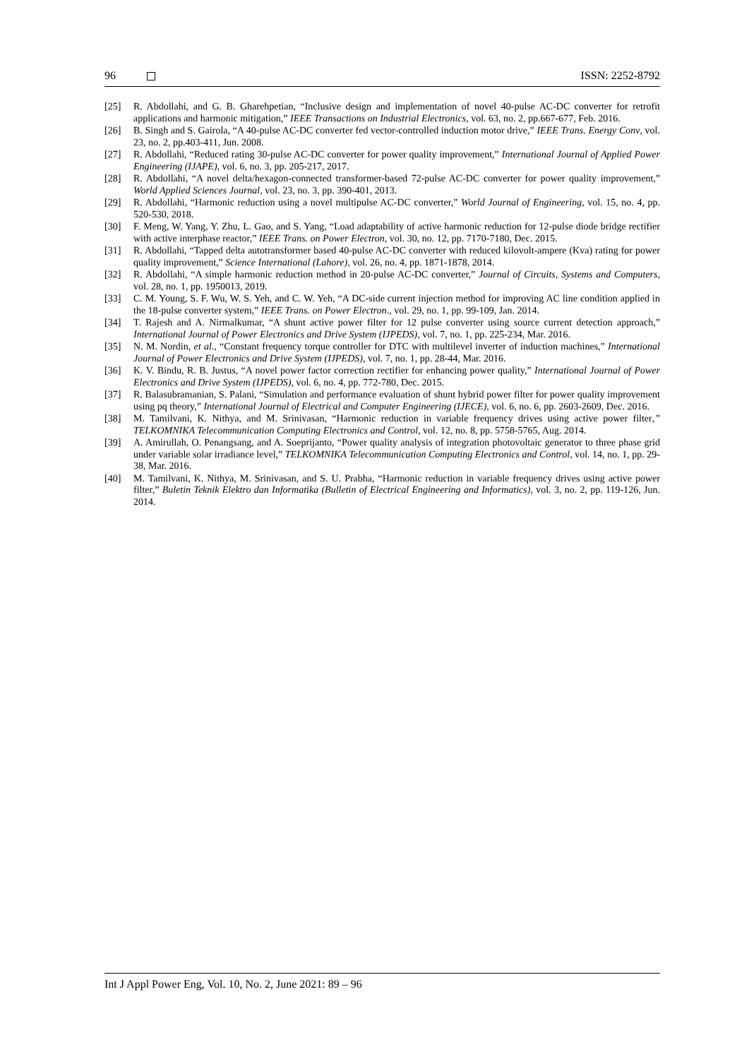96 ISSN: 2252-8792
[25] R. Abdollahi, and G. B. Gharehpetian, “Inclusive design and implementation of novel 40-pulse AC-DC converter for retrofit applications and harmonic mitigation,” IEEE Transactions on Industrial Electronics, vol. 63, no. 2, pp.667-677, Feb. 2016.
[26] B. Singh and S. Gairola, “A 40-pulse AC-DC converter fed vector-controlled induction motor drive,” IEEE Trans. Energy Conv, vol. 23, no. 2, pp.403-411, Jun. 2008.
[27] R. Abdollahi, “Reduced rating 30-pulse AC-DC converter for power quality improvement,” International Journal of Applied Power Engineering (IJAPE), vol. 6, no. 3, pp. 205-217, 2017.
[28] R. Abdollahi, “A novel delta/hexagon-connected transformer-based 72-pulse AC-DC converter for power quality improvement,” World Applied Sciences Journal, vol. 23, no. 3, pp. 390-401, 2013.
[29] R. Abdollahi, “Harmonic reduction using a novel multipulse AC-DC converter,” World Journal of Engineering, vol. 15, no. 4, pp. 520-530, 2018.
[30] F. Meng, W. Yang, Y. Zhu, L. Gao, and S. Yang, “Load adaptability of active harmonic reduction for 12-pulse diode bridge rectifier with active interphase reactor,” IEEE Trans. on Power Electron, vol. 30, no. 12, pp. 7170-7180, Dec. 2015.
[31] R. Abdollahi, “Tapped delta autotransformer based 40-pulse AC-DC converter with reduced kilovolt-ampere (Kva) rating for power quality improvement,” Science International (Lahore), vol. 26, no. 4, pp. 1871-1878, 2014.
[32] R. Abdollahi, “A simple harmonic reduction method in 20-pulse AC-DC converter,” Journal of Circuits, Systems and Computers, vol. 28, no. 1, pp. 1950013, 2019.
[33] C. M. Young, S. F. Wu, W. S. Yeh, and C. W. Yeh, “A DC-side current injection method for improving AC line condition applied in the 18-pulse converter system,” IEEE Trans. on Power Electron., vol. 29, no. 1, pp. 99-109, Jan. 2014.
[34] T. Rajesh and A. Nirmalkumar, “A shunt active power filter for 12 pulse converter using source current detection approach,” International Journal of Power Electronics and Drive System (IJPEDS), vol. 7, no. 1, pp. 225-234, Mar. 2016.
[35] N. M. Nordin, et al., “Constant frequency torque controller for DTC with multilevel inverter of induction machines,” International Journal of Power Electronics and Drive System (IJPEDS), vol. 7, no. 1, pp. 28-44, Mar. 2016.
[36] K. V. Bindu, R. B. Justus, “A novel power factor correction rectifier for enhancing power quality,” International Journal of Power Electronics and Drive System (IJPEDS), vol. 6, no. 4, pp. 772-780, Dec. 2015.
[37] R. Balasubramanian, S. Palani, “Simulation and performance evaluation of shunt hybrid power filter for power quality improvement using pq theory,” International Journal of Electrical and Computer Engineering (IJECE), vol. 6, no. 6, pp. 2603-2609, Dec. 2016.
[38] M. Tamilvani, K. Nithya, and M. Srinivasan, “Harmonic reduction in variable frequency drives using active power filter,” TELKOMNIKA Telecommunication Computing Electronics and Control, vol. 12, no. 8, pp. 5758-5765, Aug. 2014.
[39] A. Amirullah, O. Penangsang, and A. Soeprijanto, “Power quality analysis of integration photovoltaic generator to three phase grid under variable solar irradiance level,” TELKOMNIKA Telecommunication Computing Electronics and Control, vol. 14, no. 1, pp. 29-38, Mar. 2016.
[40] M. Tamilvani, K. Nithya, M. Srinivasan, and S. U. Prabha, “Harmonic reduction in variable frequency drives using active power filter,” Buletin Teknik Elektro dan Informatika (Bulletin of Electrical Engineering and Informatics), vol. 3, no. 2, pp. 119-126, Jun. 2014.
Int J Appl Power Eng, Vol. 10, No. 2, June 2021: 89 – 96